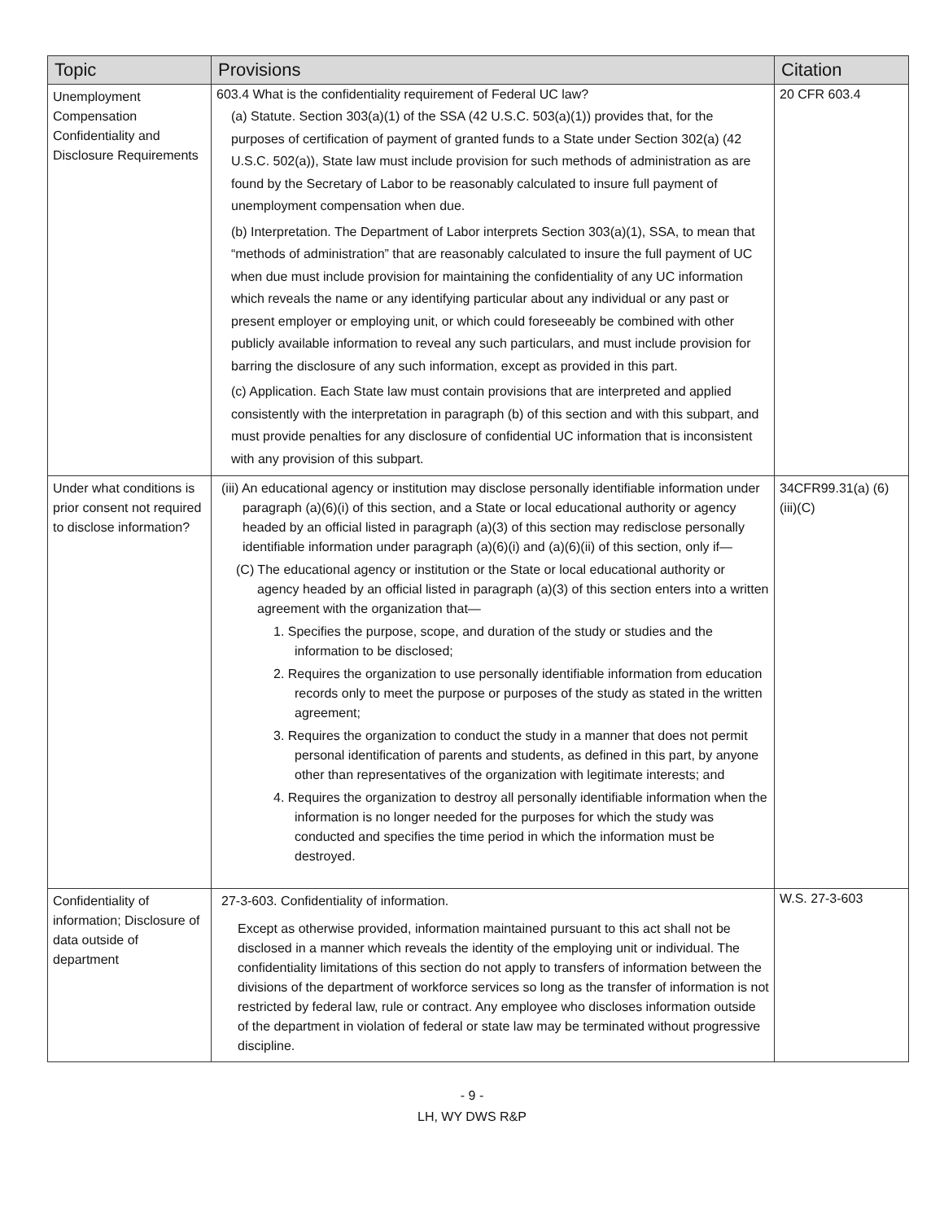| Topic | Provisions | Citation |
| --- | --- | --- |
| Unemployment Compensation Confidentiality and Disclosure Requirements | 603.4 What is the confidentiality requirement of Federal UC law? (a) Statute. Section 303(a)(1) of the SSA (42 U.S.C. 503(a)(1)) provides that, for the purposes of certification of payment of granted funds to a State under Section 302(a) (42 U.S.C. 502(a)), State law must include provision for such methods of administration as are found by the Secretary of Labor to be reasonably calculated to insure full payment of unemployment compensation when due. (b) Interpretation. The Department of Labor interprets Section 303(a)(1), SSA, to mean that “methods of administration” that are reasonably calculated to insure the full payment of UC when due must include provision for maintaining the confidentiality of any UC information which reveals the name or any identifying particular about any individual or any past or present employer or employing unit, or which could foreseeably be combined with other publicly available information to reveal any such particulars, and must include provision for barring the disclosure of any such information, except as provided in this part. (c) Application. Each State law must contain provisions that are interpreted and applied consistently with the interpretation in paragraph (b) of this section and with this subpart, and must provide penalties for any disclosure of confidential UC information that is inconsistent with any provision of this subpart. | 20 CFR 603.4 |
| Under what conditions is prior consent not required to disclose information? | (iii) An educational agency or institution may disclose personally identifiable information under paragraph (a)(6)(i) of this section, and a State or local educational authority or agency headed by an official listed in paragraph (a)(3) of this section may redisclose personally identifiable information under paragraph (a)(6)(i) and (a)(6)(ii) of this section, only if— (C) The educational agency or institution or the State or local educational authority or agency headed by an official listed in paragraph (a)(3) of this section enters into a written agreement with the organization that— 1. Specifies the purpose, scope, and duration of the study or studies and the information to be disclosed; 2. Requires the organization to use personally identifiable information from education records only to meet the purpose or purposes of the study as stated in the written agreement; 3. Requires the organization to conduct the study in a manner that does not permit personal identification of parents and students, as defined in this part, by anyone other than representatives of the organization with legitimate interests; and 4. Requires the organization to destroy all personally identifiable information when the information is no longer needed for the purposes for which the study was conducted and specifies the time period in which the information must be destroyed. | 34CFR99.31(a) (6)(iii)(C) |
| Confidentiality of information; Disclosure of data outside of department | 27-3-603. Confidentiality of information. Except as otherwise provided, information maintained pursuant to this act shall not be disclosed in a manner which reveals the identity of the employing unit or individual. The confidentiality limitations of this section do not apply to transfers of information between the divisions of the department of workforce services so long as the transfer of information is not restricted by federal law, rule or contract. Any employee who discloses information outside of the department in violation of federal or state law may be terminated without progressive discipline. | W.S. 27-3-603 |
- 9 -
LH, WY DWS R&P